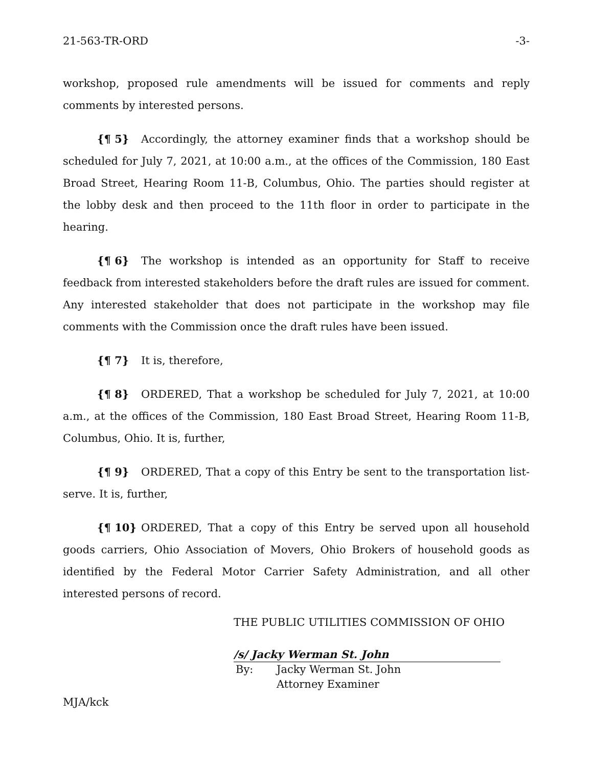21-563-TR-ORD -3-
workshop, proposed rule amendments will be issued for comments and reply comments by interested persons.
{¶ 5} Accordingly, the attorney examiner finds that a workshop should be scheduled for July 7, 2021, at 10:00 a.m., at the offices of the Commission, 180 East Broad Street, Hearing Room 11-B, Columbus, Ohio. The parties should register at the lobby desk and then proceed to the 11th floor in order to participate in the hearing.
{¶ 6} The workshop is intended as an opportunity for Staff to receive feedback from interested stakeholders before the draft rules are issued for comment. Any interested stakeholder that does not participate in the workshop may file comments with the Commission once the draft rules have been issued.
{¶ 7} It is, therefore,
{¶ 8} ORDERED, That a workshop be scheduled for July 7, 2021, at 10:00 a.m., at the offices of the Commission, 180 East Broad Street, Hearing Room 11-B, Columbus, Ohio. It is, further,
{¶ 9} ORDERED, That a copy of this Entry be sent to the transportation list-serve. It is, further,
{¶ 10} ORDERED, That a copy of this Entry be served upon all household goods carriers, Ohio Association of Movers, Ohio Brokers of household goods as identified by the Federal Motor Carrier Safety Administration, and all other interested persons of record.
THE PUBLIC UTILITIES COMMISSION OF OHIO
/s/ Jacky Werman St. John
By: Jacky Werman St. John
Attorney Examiner
MJA/kck